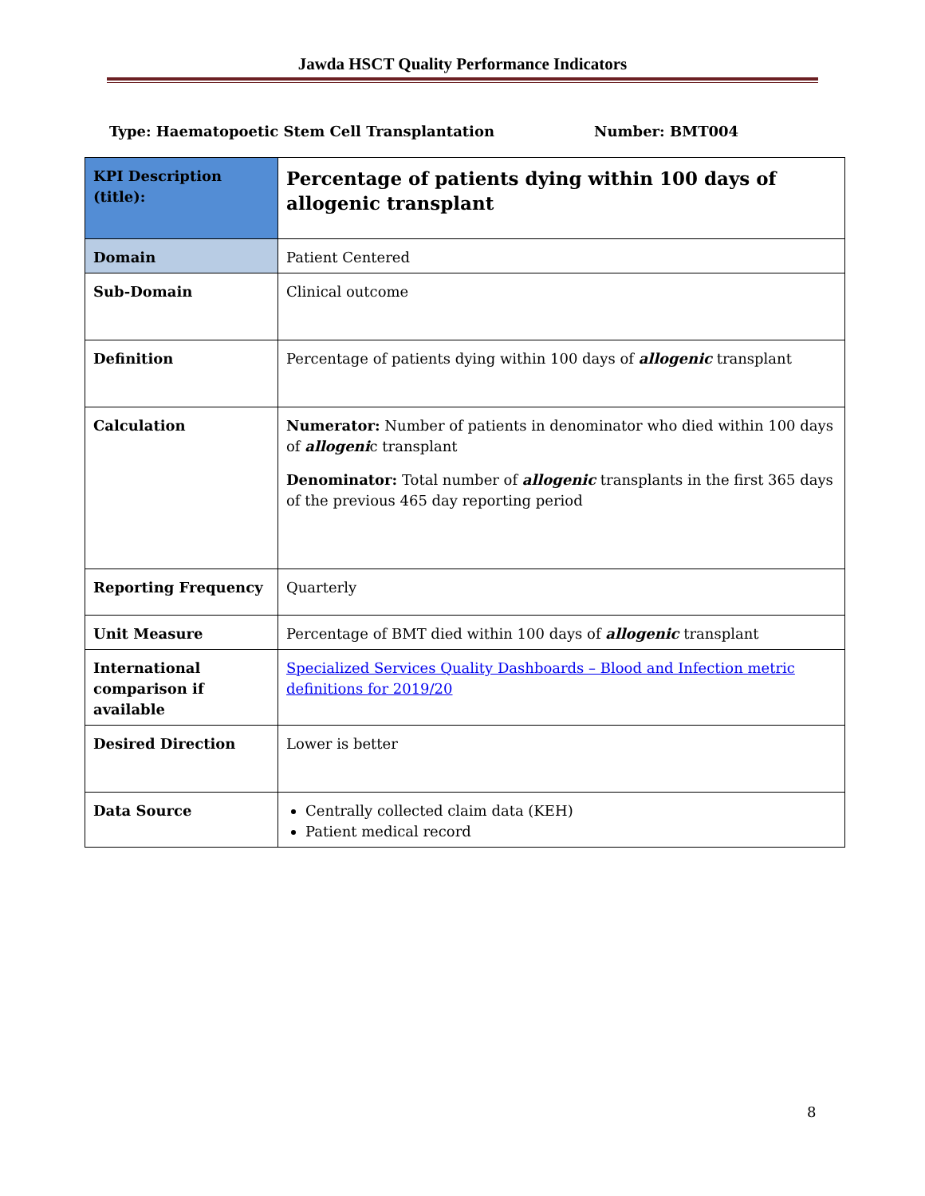Jawda HSCT Quality Performance Indicators
Type: Haematopoetic Stem Cell Transplantation Number: BMT004
| KPI Description (title): | Percentage of patients dying within 100 days of allogenic transplant |
| Domain | Patient Centered |
| Sub-Domain | Clinical outcome |
| Definition | Percentage of patients dying within 100 days of allogenic transplant |
| Calculation | Numerator: Number of patients in denominator who died within 100 days of allogeni c transplant Denominator: Total number of allogenic transplants in the first 365 days of the previous 465 day reporting period |
| Reporting Frequency | Quarterly |
| Unit Measure | Percentage of BMT died within 100 days of allogenic transplant |
| International comparison if available | Specialized Services Quality Dashboards – Blood and Infection metric definitions for 2019/20 |
| Desired Direction | Lower is better |
| Data Source | Centrally collected claim data (KEH) Patient medical record |
8